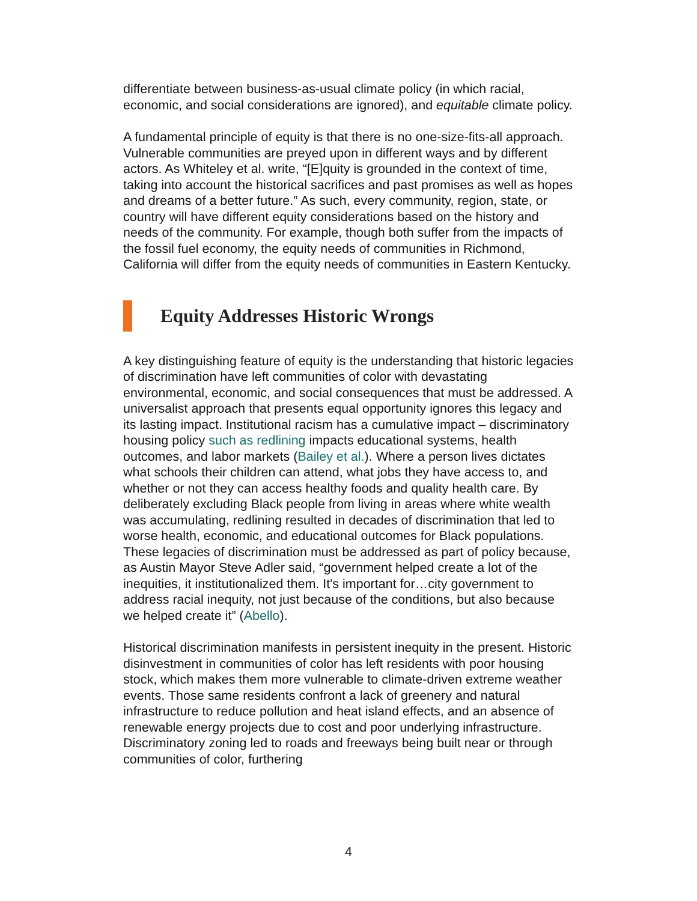differentiate between business-as-usual climate policy (in which racial, economic, and social considerations are ignored), and equitable climate policy.
A fundamental principle of equity is that there is no one-size-fits-all approach. Vulnerable communities are preyed upon in different ways and by different actors. As Whiteley et al. write, “[E]quity is grounded in the context of time, taking into account the historical sacrifices and past promises as well as hopes and dreams of a better future.” As such, every community, region, state, or country will have different equity considerations based on the history and needs of the community. For example, though both suffer from the impacts of the fossil fuel economy, the equity needs of communities in Richmond, California will differ from the equity needs of communities in Eastern Kentucky.
Equity Addresses Historic Wrongs
A key distinguishing feature of equity is the understanding that historic legacies of discrimination have left communities of color with devastating environmental, economic, and social consequences that must be addressed. A universalist approach that presents equal opportunity ignores this legacy and its lasting impact. Institutional racism has a cumulative impact – discriminatory housing policy such as redlining impacts educational systems, health outcomes, and labor markets (Bailey et al.). Where a person lives dictates what schools their children can attend, what jobs they have access to, and whether or not they can access healthy foods and quality health care. By deliberately excluding Black people from living in areas where white wealth was accumulating, redlining resulted in decades of discrimination that led to worse health, economic, and educational outcomes for Black populations. These legacies of discrimination must be addressed as part of policy because, as Austin Mayor Steve Adler said, “government helped create a lot of the inequities, it institutionalized them. It's important for…city government to address racial inequity, not just because of the conditions, but also because we helped create it” (Abello).
Historical discrimination manifests in persistent inequity in the present. Historic disinvestment in communities of color has left residents with poor housing stock, which makes them more vulnerable to climate-driven extreme weather events. Those same residents confront a lack of greenery and natural infrastructure to reduce pollution and heat island effects, and an absence of renewable energy projects due to cost and poor underlying infrastructure. Discriminatory zoning led to roads and freeways being built near or through communities of color, furthering
4